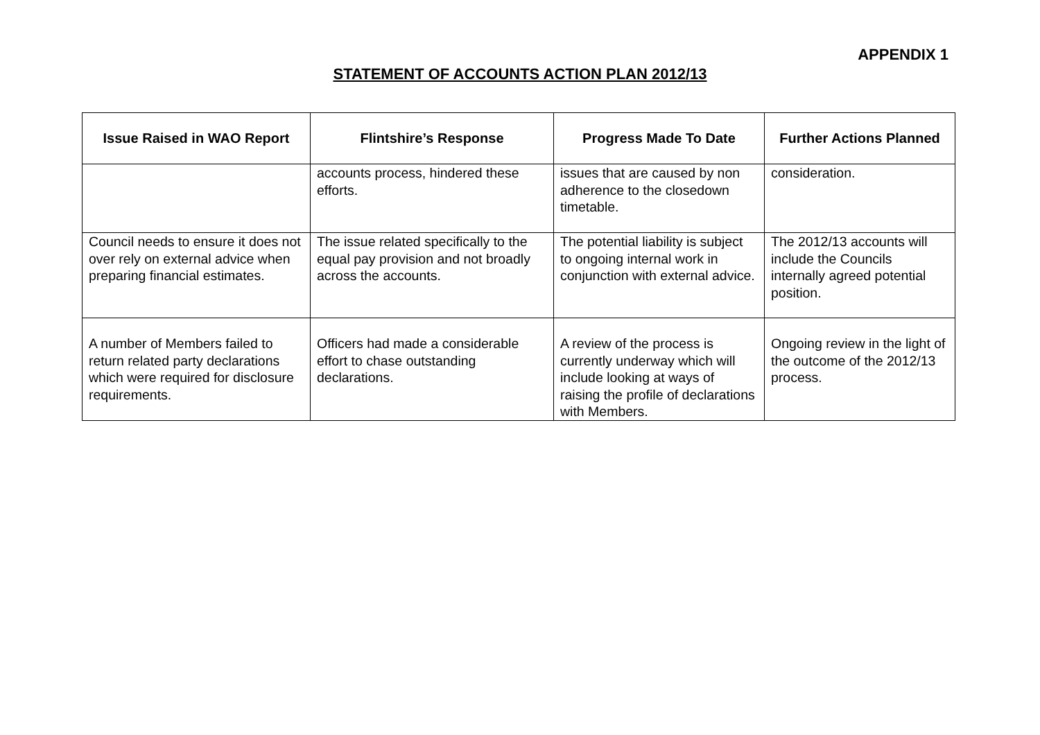APPENDIX 1
STATEMENT OF ACCOUNTS ACTION PLAN 2012/13
| Issue Raised in WAO Report | Flintshire’s Response | Progress Made To Date | Further Actions Planned |
| --- | --- | --- | --- |
| | accounts process, hindered these efforts. | issues that are caused by non adherence to the closedown timetable. | consideration. |
| Council needs to ensure it does not over rely on external advice when preparing financial estimates. | The issue related specifically to the equal pay provision and not broadly across the accounts. | The potential liability is subject to ongoing internal work in conjunction with external advice. | The 2012/13 accounts will include the Councils internally agreed potential position. |
| A number of Members failed to return related party declarations which were required for disclosure requirements. | Officers had made a considerable effort to chase outstanding declarations. | A review of the process is currently underway which will include looking at ways of raising the profile of declarations with Members. | Ongoing review in the light of the outcome of the 2012/13 process. |